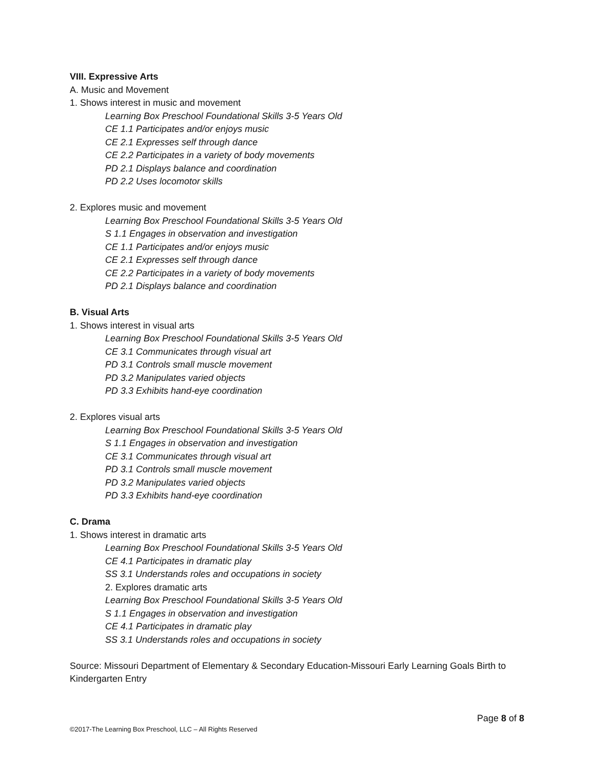VIII. Expressive Arts
A. Music and Movement
1. Shows interest in music and movement
Learning Box Preschool Foundational Skills 3-5 Years Old
CE 1.1 Participates and/or enjoys music
CE 2.1 Expresses self through dance
CE 2.2 Participates in a variety of body movements
PD 2.1 Displays balance and coordination
PD 2.2 Uses locomotor skills
2. Explores music and movement
Learning Box Preschool Foundational Skills 3-5 Years Old
S 1.1 Engages in observation and investigation
CE 1.1 Participates and/or enjoys music
CE 2.1 Expresses self through dance
CE 2.2 Participates in a variety of body movements
PD 2.1 Displays balance and coordination
B. Visual Arts
1. Shows interest in visual arts
Learning Box Preschool Foundational Skills 3-5 Years Old
CE 3.1 Communicates through visual art
PD 3.1 Controls small muscle movement
PD 3.2 Manipulates varied objects
PD 3.3 Exhibits hand-eye coordination
2. Explores visual arts
Learning Box Preschool Foundational Skills 3-5 Years Old
S 1.1 Engages in observation and investigation
CE 3.1 Communicates through visual art
PD 3.1 Controls small muscle movement
PD 3.2 Manipulates varied objects
PD 3.3 Exhibits hand-eye coordination
C. Drama
1. Shows interest in dramatic arts
Learning Box Preschool Foundational Skills 3-5 Years Old
CE 4.1 Participates in dramatic play
SS 3.1 Understands roles and occupations in society
2. Explores dramatic arts
Learning Box Preschool Foundational Skills 3-5 Years Old
S 1.1 Engages in observation and investigation
CE 4.1 Participates in dramatic play
SS 3.1 Understands roles and occupations in society
Source: Missouri Department of Elementary & Secondary Education-Missouri Early Learning Goals Birth to Kindergarten Entry
Page 8 of 8
©2017-The Learning Box Preschool, LLC – All Rights Reserved